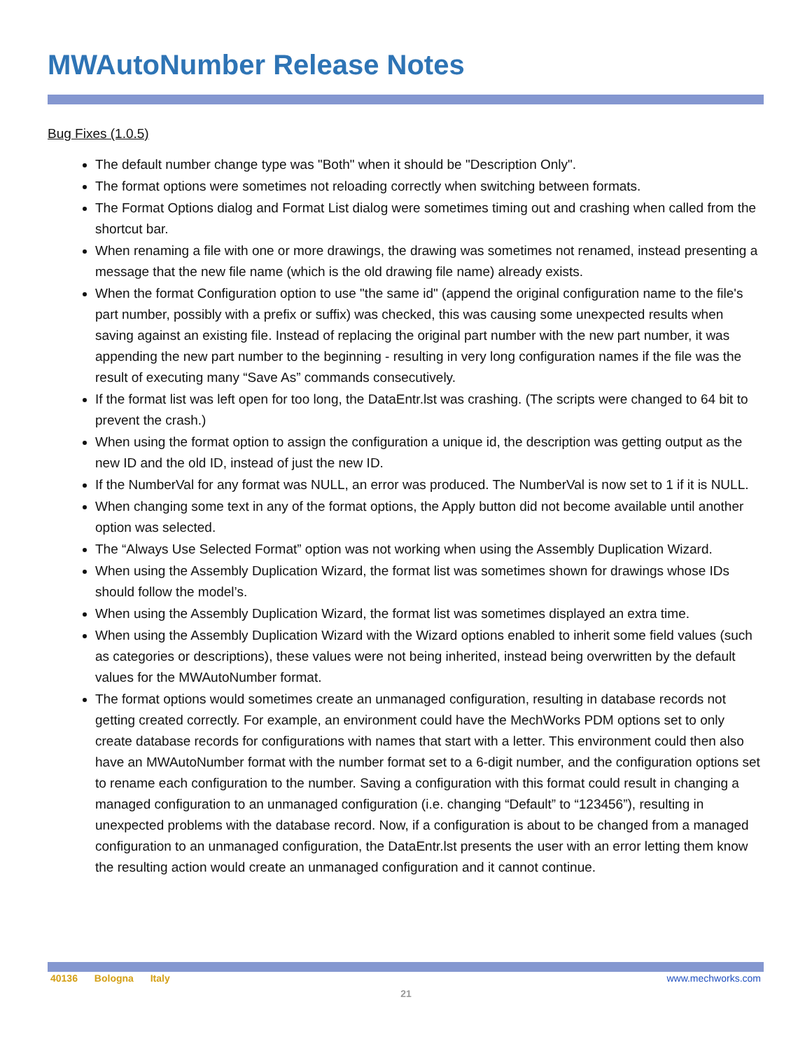MWAutoNumber Release Notes
Bug Fixes (1.0.5)
The default number change type was "Both" when it should be "Description Only".
The format options were sometimes not reloading correctly when switching between formats.
The Format Options dialog and Format List dialog were sometimes timing out and crashing when called from the shortcut bar.
When renaming a file with one or more drawings, the drawing was sometimes not renamed, instead presenting a message that the new file name (which is the old drawing file name) already exists.
When the format Configuration option to use "the same id" (append the original configuration name to the file's part number, possibly with a prefix or suffix) was checked, this was causing some unexpected results when saving against an existing file. Instead of replacing the original part number with the new part number, it was appending the new part number to the beginning - resulting in very long configuration names if the file was the result of executing many “Save As” commands consecutively.
If the format list was left open for too long, the DataEntr.lst was crashing. (The scripts were changed to 64 bit to prevent the crash.)
When using the format option to assign the configuration a unique id, the description was getting output as the new ID and the old ID, instead of just the new ID.
If the NumberVal for any format was NULL, an error was produced. The NumberVal is now set to 1 if it is NULL.
When changing some text in any of the format options, the Apply button did not become available until another option was selected.
The “Always Use Selected Format” option was not working when using the Assembly Duplication Wizard.
When using the Assembly Duplication Wizard, the format list was sometimes shown for drawings whose IDs should follow the model’s.
When using the Assembly Duplication Wizard, the format list was sometimes displayed an extra time.
When using the Assembly Duplication Wizard with the Wizard options enabled to inherit some field values (such as categories or descriptions), these values were not being inherited, instead being overwritten by the default values for the MWAutoNumber format.
The format options would sometimes create an unmanaged configuration, resulting in database records not getting created correctly. For example, an environment could have the MechWorks PDM options set to only create database records for configurations with names that start with a letter. This environment could then also have an MWAutoNumber format with the number format set to a 6-digit number, and the configuration options set to rename each configuration to the number. Saving a configuration with this format could result in changing a managed configuration to an unmanaged configuration (i.e. changing “Default” to “123456”), resulting in unexpected problems with the database record. Now, if a configuration is about to be changed from a managed configuration to an unmanaged configuration, the DataEntr.lst presents the user with an error letting them know the resulting action would create an unmanaged configuration and it cannot continue.
40136 Bologna Italy www.mechworks.com
21